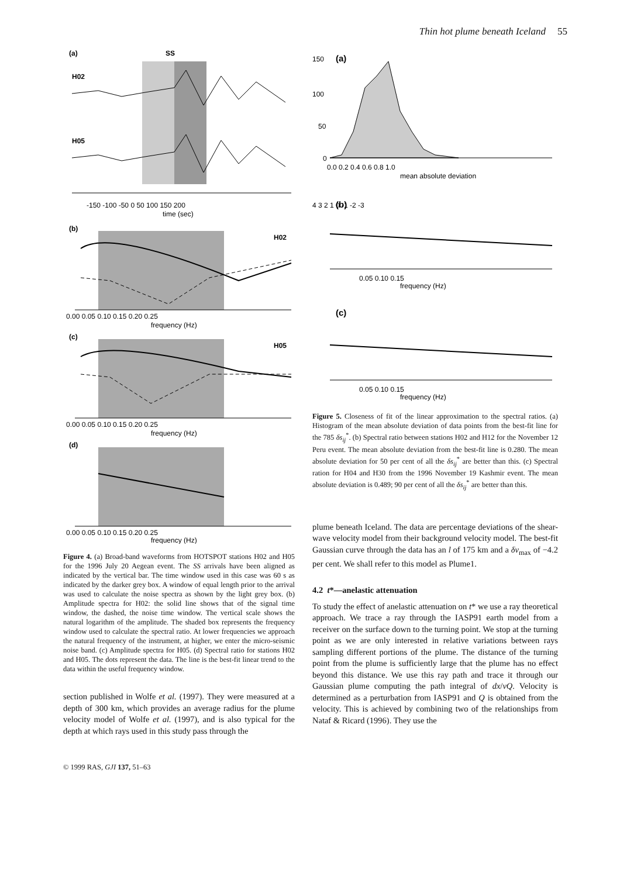Thin hot plume beneath Iceland 55
(a)
SS
H02
H05
-150 -100 -50 0 50 100 150 200
time (sec)
(b)
H02
0.00 0.05 0.10 0.15 0.20 0.25
frequency (Hz)
(c)
H05
0.00 0.05 0.10 0.15 0.20 0.25
frequency (Hz)
(d)
0.00 0.05 0.10 0.15 0.20 0.25
frequency (Hz)
Figure 4. (a) Broad-band waveforms from HOTSPOT stations H02 and H05 for the 1996 July 20 Aegean event. The SS arrivals have been aligned as indicated by the vertical bar. The time window used in this case was 60 s as indicated by the darker grey box. A window of equal length prior to the arrival was used to calculate the noise spectra as shown by the light grey box. (b) Amplitude spectra for H02: the solid line shows that of the signal time window, the dashed, the noise time window. The vertical scale shows the natural logarithm of the amplitude. The shaded box represents the frequency window used to calculate the spectral ratio. At lower frequencies we approach the natural frequency of the instrument, at higher, we enter the micro-seismic noise band. (c) Amplitude spectra for H05. (d) Spectral ratio for stations H02 and H05. The dots represent the data. The line is the best-fit linear trend to the data within the useful frequency window.
section published in Wolfe et al. (1997). They were measured at a depth of 300 km, which provides an average radius for the plume velocity model of Wolfe et al. (1997), and is also typical for the depth at which rays used in this study pass through the
150
100
50
0
(a)
0.0 0.2 0.4 0.6 0.8 1.0
mean absolute deviation
4 3 2 1 0 -1 -2 -3
(b)
0.05 0.10 0.15
frequency (Hz)
(c)
0.05 0.10 0.15
frequency (Hz)
Figure 5. Closeness of fit of the linear approximation to the spectral ratios. (a) Histogram of the mean absolute deviation of data points from the best-fit line for the 785 δs<sub>ij</sub><sup>*</sup>. (b) Spectral ratio between stations H02 and H12 for the November 12 Peru event. The mean absolute deviation from the best-fit line is 0.280. The mean absolute deviation for 50 per cent of all the δs<sub>ij</sub><sup>*</sup> are better than this. (c) Spectral ration for H04 and H30 from the 1996 November 19 Kashmir event. The mean absolute deviation is 0.489; 90 per cent of all the δs<sub>ij</sub><sup>*</sup> are better than this.
plume beneath Iceland. The data are percentage deviations of the shear-wave velocity model from their background velocity model. The best-fit Gaussian curve through the data has an l of 175 km and a δv<sub>max</sub> of −4.2 per cent. We shall refer to this model as Plume1.
4.2 t*—anelastic attenuation
To study the effect of anelastic attenuation on t* we use a ray theoretical approach. We trace a ray through the IASP91 earth model from a receiver on the surface down to the turning point. We stop at the turning point as we are only interested in relative variations between rays sampling different portions of the plume. The distance of the turning point from the plume is sufficiently large that the plume has no effect beyond this distance. We use this ray path and trace it through our Gaussian plume computing the path integral of dx/vQ. Velocity is determined as a perturbation from IASP91 and Q is obtained from the velocity. This is achieved by combining two of the relationships from Nataf & Ricard (1996). They use the
© 1999 RAS, GJI 137, 51–63